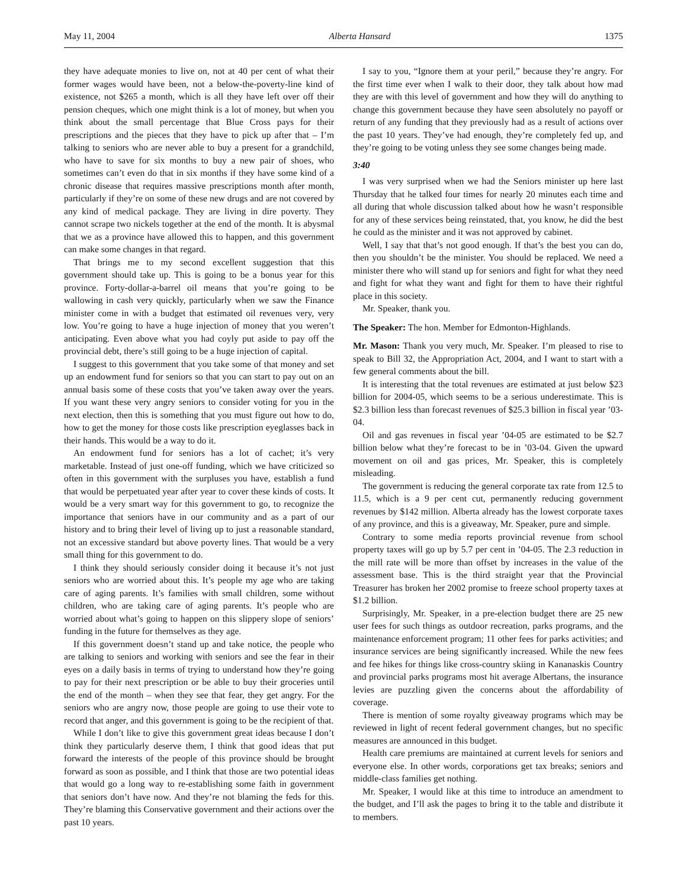May 11, 2004 Alberta Hansard 1375
they have adequate monies to live on, not at 40 per cent of what their former wages would have been, not a below-the-poverty-line kind of existence, not $265 a month, which is all they have left over off their pension cheques, which one might think is a lot of money, but when you think about the small percentage that Blue Cross pays for their prescriptions and the pieces that they have to pick up after that – I’m talking to seniors who are never able to buy a present for a grandchild, who have to save for six months to buy a new pair of shoes, who sometimes can’t even do that in six months if they have some kind of a chronic disease that requires massive prescriptions month after month, particularly if they’re on some of these new drugs and are not covered by any kind of medical package. They are living in dire poverty. They cannot scrape two nickels together at the end of the month. It is abysmal that we as a province have allowed this to happen, and this government can make some changes in that regard.
That brings me to my second excellent suggestion that this government should take up. This is going to be a bonus year for this province. Forty-dollar-a-barrel oil means that you’re going to be wallowing in cash very quickly, particularly when we saw the Finance minister come in with a budget that estimated oil revenues very, very low. You’re going to have a huge injection of money that you weren’t anticipating. Even above what you had coyly put aside to pay off the provincial debt, there’s still going to be a huge injection of capital.
I suggest to this government that you take some of that money and set up an endowment fund for seniors so that you can start to pay out on an annual basis some of these costs that you’ve taken away over the years. If you want these very angry seniors to consider voting for you in the next election, then this is something that you must figure out how to do, how to get the money for those costs like prescription eyeglasses back in their hands. This would be a way to do it.
An endowment fund for seniors has a lot of cachet; it’s very marketable. Instead of just one-off funding, which we have criticized so often in this government with the surpluses you have, establish a fund that would be perpetuated year after year to cover these kinds of costs. It would be a very smart way for this government to go, to recognize the importance that seniors have in our community and as a part of our history and to bring their level of living up to just a reasonable standard, not an excessive standard but above poverty lines. That would be a very small thing for this government to do.
I think they should seriously consider doing it because it’s not just seniors who are worried about this. It’s people my age who are taking care of aging parents. It’s families with small children, some without children, who are taking care of aging parents. It’s people who are worried about what’s going to happen on this slippery slope of seniors’ funding in the future for themselves as they age.
If this government doesn’t stand up and take notice, the people who are talking to seniors and working with seniors and see the fear in their eyes on a daily basis in terms of trying to understand how they’re going to pay for their next prescription or be able to buy their groceries until the end of the month – when they see that fear, they get angry. For the seniors who are angry now, those people are going to use their vote to record that anger, and this government is going to be the recipient of that.
While I don’t like to give this government great ideas because I don’t think they particularly deserve them, I think that good ideas that put forward the interests of the people of this province should be brought forward as soon as possible, and I think that those are two potential ideas that would go a long way to re-establishing some faith in government that seniors don’t have now. And they’re not blaming the feds for this. They’re blaming this Conservative government and their actions over the past 10 years.
I say to you, “Ignore them at your peril,” because they’re angry. For the first time ever when I walk to their door, they talk about how mad they are with this level of government and how they will do anything to change this government because they have seen absolutely no payoff or return of any funding that they previously had as a result of actions over the past 10 years. They’ve had enough, they’re completely fed up, and they’re going to be voting unless they see some changes being made.
3:40
I was very surprised when we had the Seniors minister up here last Thursday that he talked four times for nearly 20 minutes each time and all during that whole discussion talked about how he wasn’t responsible for any of these services being reinstated, that, you know, he did the best he could as the minister and it was not approved by cabinet.
Well, I say that that’s not good enough. If that’s the best you can do, then you shouldn’t be the minister. You should be replaced. We need a minister there who will stand up for seniors and fight for what they need and fight for what they want and fight for them to have their rightful place in this society.
Mr. Speaker, thank you.
The Speaker: The hon. Member for Edmonton-Highlands.
Mr. Mason: Thank you very much, Mr. Speaker. I’m pleased to rise to speak to Bill 32, the Appropriation Act, 2004, and I want to start with a few general comments about the bill.
It is interesting that the total revenues are estimated at just below $23 billion for 2004-05, which seems to be a serious underestimate. This is $2.3 billion less than forecast revenues of $25.3 billion in fiscal year ’03-04.
Oil and gas revenues in fiscal year ’04-05 are estimated to be $2.7 billion below what they’re forecast to be in ’03-04. Given the upward movement on oil and gas prices, Mr. Speaker, this is completely misleading.
The government is reducing the general corporate tax rate from 12.5 to 11.5, which is a 9 per cent cut, permanently reducing government revenues by $142 million. Alberta already has the lowest corporate taxes of any province, and this is a giveaway, Mr. Speaker, pure and simple.
Contrary to some media reports provincial revenue from school property taxes will go up by 5.7 per cent in ’04-05. The 2.3 reduction in the mill rate will be more than offset by increases in the value of the assessment base. This is the third straight year that the Provincial Treasurer has broken her 2002 promise to freeze school property taxes at $1.2 billion.
Surprisingly, Mr. Speaker, in a pre-election budget there are 25 new user fees for such things as outdoor recreation, parks programs, and the maintenance enforcement program; 11 other fees for parks activities; and insurance services are being significantly increased. While the new fees and fee hikes for things like cross-country skiing in Kananaskis Country and provincial parks programs most hit average Albertans, the insurance levies are puzzling given the concerns about the affordability of coverage.
There is mention of some royalty giveaway programs which may be reviewed in light of recent federal government changes, but no specific measures are announced in this budget.
Health care premiums are maintained at current levels for seniors and everyone else. In other words, corporations get tax breaks; seniors and middle-class families get nothing.
Mr. Speaker, I would like at this time to introduce an amendment to the budget, and I’ll ask the pages to bring it to the table and distribute it to members.